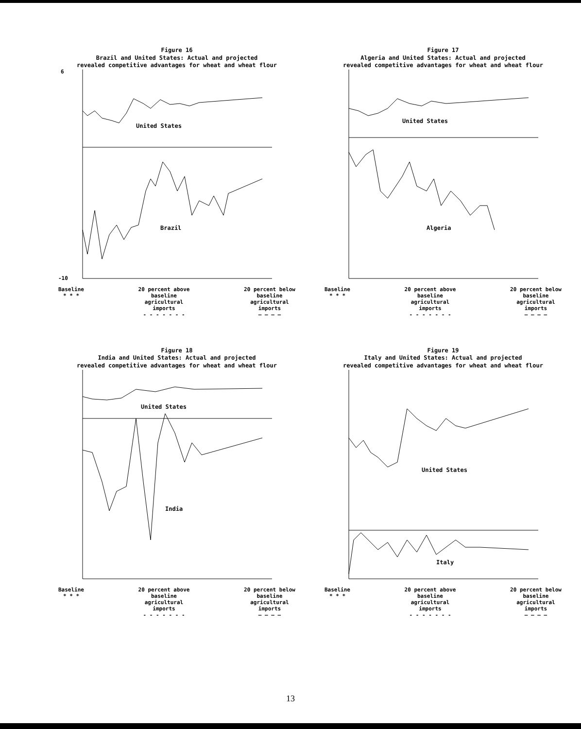Figure 16
Brazil and United States: Actual and projected
revealed competitive advantages for wheat and wheat flour
United States
Brazil
6
-10
Baseline
* * *
20 percent above
baseline
agricultural
imports
- - - - - - -
20 percent below
baseline
agricultural
imports
— — — —
Figure 17
Algeria and United States: Actual and projected
revealed competitive advantages for wheat and wheat flour
United States
Algeria
Baseline
* * *
20 percent above
baseline
agricultural
imports
- - - - - - -
20 percent below
baseline
agricultural
imports
— — — —
Figure 18
India and United States: Actual and projected
revealed competitive advantages for wheat and wheat flour
United States
India
Baseline
* * *
20 percent above
baseline
agricultural
imports
- - - - - - -
20 percent below
baseline
agricultural
imports
— — — —
Figure 19
Italy and United States: Actual and projected
revealed competitive advantages for wheat and wheat flour
United States
Italy
Baseline
* * *
20 percent above
baseline
agricultural
imports
- - - - - - -
20 percent below
baseline
agricultural
imports
— — — —
13